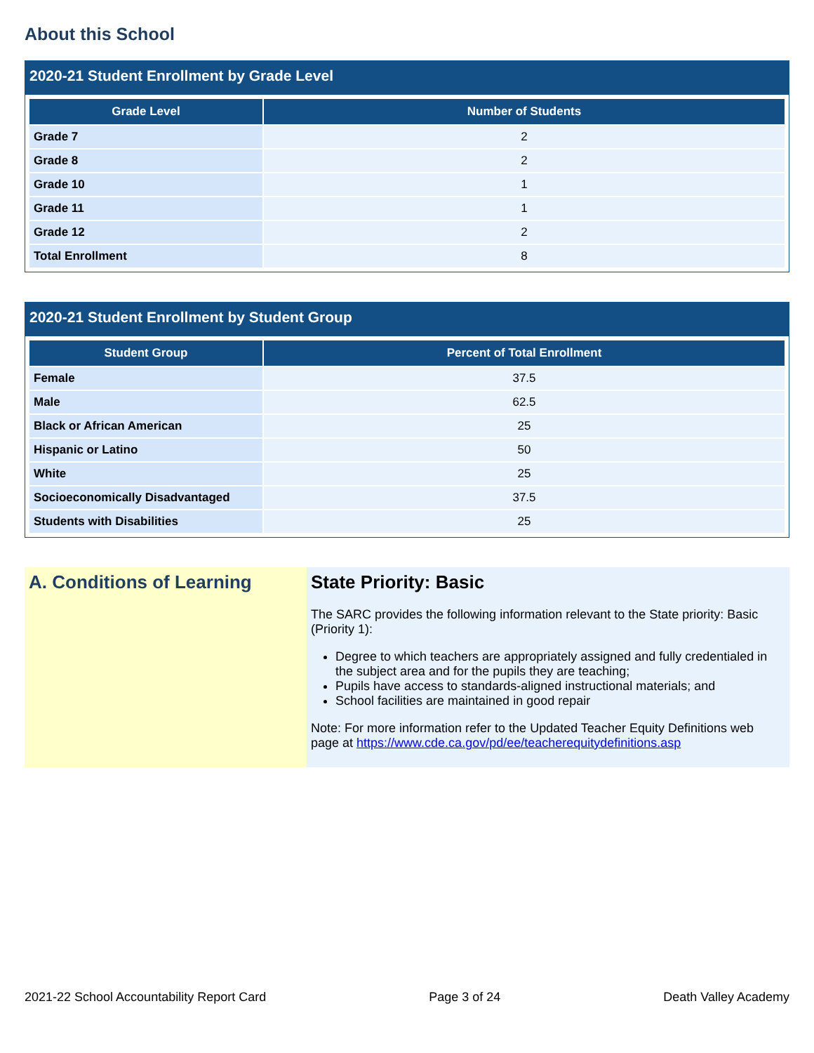About this School
2020-21 Student Enrollment by Grade Level
| Grade Level | Number of Students |
| --- | --- |
| Grade 7 | 2 |
| Grade 8 | 2 |
| Grade 10 | 1 |
| Grade 11 | 1 |
| Grade 12 | 2 |
| Total Enrollment | 8 |
2020-21 Student Enrollment by Student Group
| Student Group | Percent of Total Enrollment |
| --- | --- |
| Female | 37.5 |
| Male | 62.5 |
| Black or African American | 25 |
| Hispanic or Latino | 50 |
| White | 25 |
| Socioeconomically Disadvantaged | 37.5 |
| Students with Disabilities | 25 |
A. Conditions of Learning State Priority: Basic
The SARC provides the following information relevant to the State priority: Basic (Priority 1):
Degree to which teachers are appropriately assigned and fully credentialed in the subject area and for the pupils they are teaching;
Pupils have access to standards-aligned instructional materials; and
School facilities are maintained in good repair
Note: For more information refer to the Updated Teacher Equity Definitions web page at https://www.cde.ca.gov/pd/ee/teacherequitydefinitions.asp
2021-22 School Accountability Report Card Page 3 of 24 Death Valley Academy